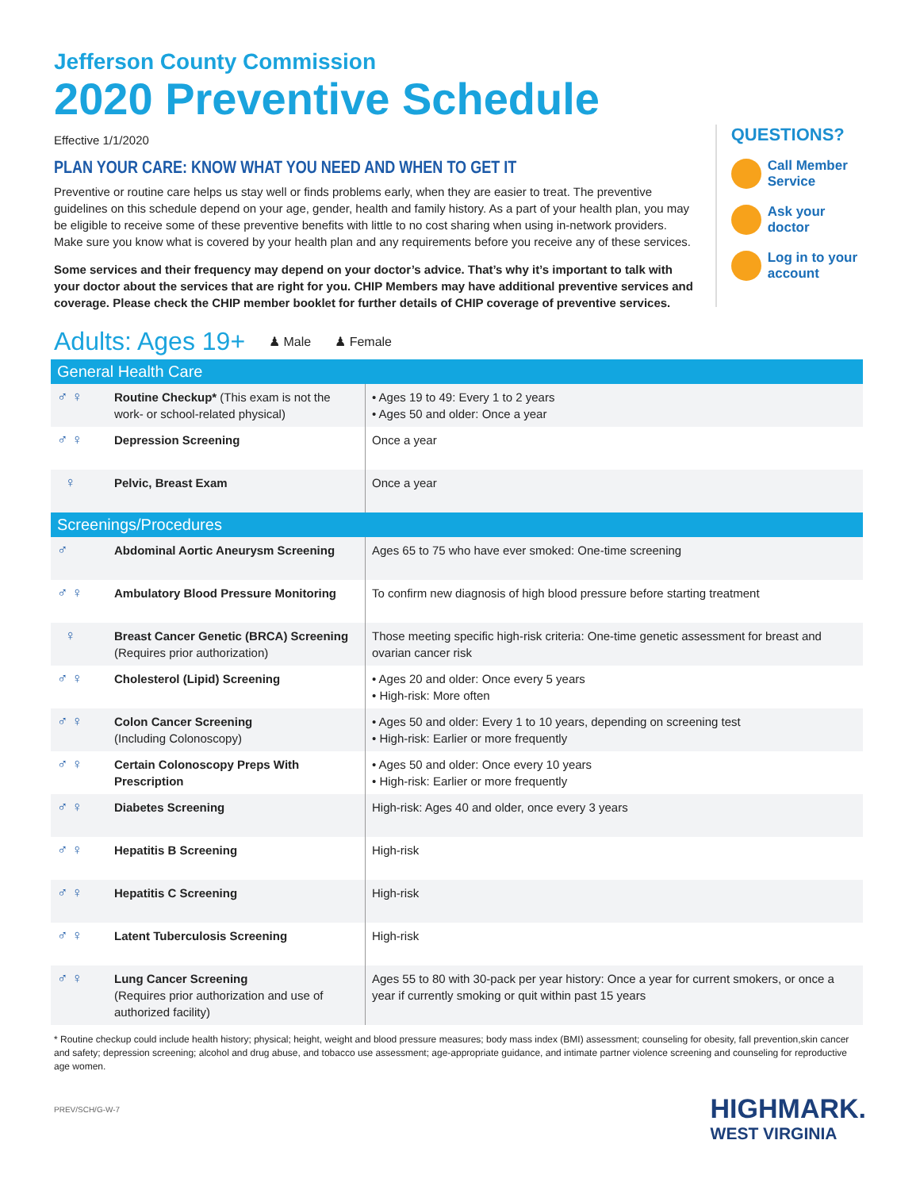Jefferson County Commission
2020 Preventive Schedule
Effective 1/1/2020
PLAN YOUR CARE: KNOW WHAT YOU NEED AND WHEN TO GET IT
Preventive or routine care helps us stay well or finds problems early, when they are easier to treat. The preventive guidelines on this schedule depend on your age, gender, health and family history. As a part of your health plan, you may be eligible to receive some of these preventive benefits with little to no cost sharing when using in-network providers. Make sure you know what is covered by your health plan and any requirements before you receive any of these services.
Some services and their frequency may depend on your doctor’s advice. That’s why it’s important to talk with your doctor about the services that are right for you. CHIP Members may have additional preventive services and coverage. Please check the CHIP member booklet for further details of CHIP coverage of preventive services.
QUESTIONS?
Call Member Service
Ask your doctor
Log in to your account
Adults: Ages 19+ ♟ Male ♟ Female
| General Health Care | | |
| --- | --- | --- |
| ♂ ♀ | Routine Checkup* (This exam is not the work- or school-related physical) | • Ages 19 to 49: Every 1 to 2 years • Ages 50 and older: Once a year |
| ♂ ♀ | Depression Screening | Once a year |
| ♀ | Pelvic, Breast Exam | Once a year |
| Screenings/Procedures | | |
| ♂ | Abdominal Aortic Aneurysm Screening | Ages 65 to 75 who have ever smoked: One-time screening |
| ♂ ♀ | Ambulatory Blood Pressure Monitoring | To confirm new diagnosis of high blood pressure before starting treatment |
| ♀ | Breast Cancer Genetic (BRCA) Screening (Requires prior authorization) | Those meeting specific high-risk criteria: One-time genetic assessment for breast and ovarian cancer risk |
| ♂ ♀ | Cholesterol (Lipid) Screening | • Ages 20 and older: Once every 5 years • High-risk: More often |
| ♂ ♀ | Colon Cancer Screening (Including Colonoscopy) | • Ages 50 and older: Every 1 to 10 years, depending on screening test • High-risk: Earlier or more frequently |
| ♂ ♀ | Certain Colonoscopy Preps With Prescription | • Ages 50 and older: Once every 10 years • High-risk: Earlier or more frequently |
| ♂ ♀ | Diabetes Screening | High-risk: Ages 40 and older, once every 3 years |
| ♂ ♀ | Hepatitis B Screening | High-risk |
| ♂ ♀ | Hepatitis C Screening | High-risk |
| ♂ ♀ | Latent Tuberculosis Screening | High-risk |
| ♂ ♀ | Lung Cancer Screening (Requires prior authorization and use of authorized facility) | Ages 55 to 80 with 30-pack per year history: Once a year for current smokers, or once a year if currently smoking or quit within past 15 years |
* Routine checkup could include health history; physical; height, weight and blood pressure measures; body mass index (BMI) assessment; counseling for obesity, fall prevention,skin cancer and safety; depression screening; alcohol and drug abuse, and tobacco use assessment; age-appropriate guidance, and intimate partner violence screening and counseling for reproductive age women.
PREV/SCH/G-W-7
HIGHMARK.
WEST VIRGINIA